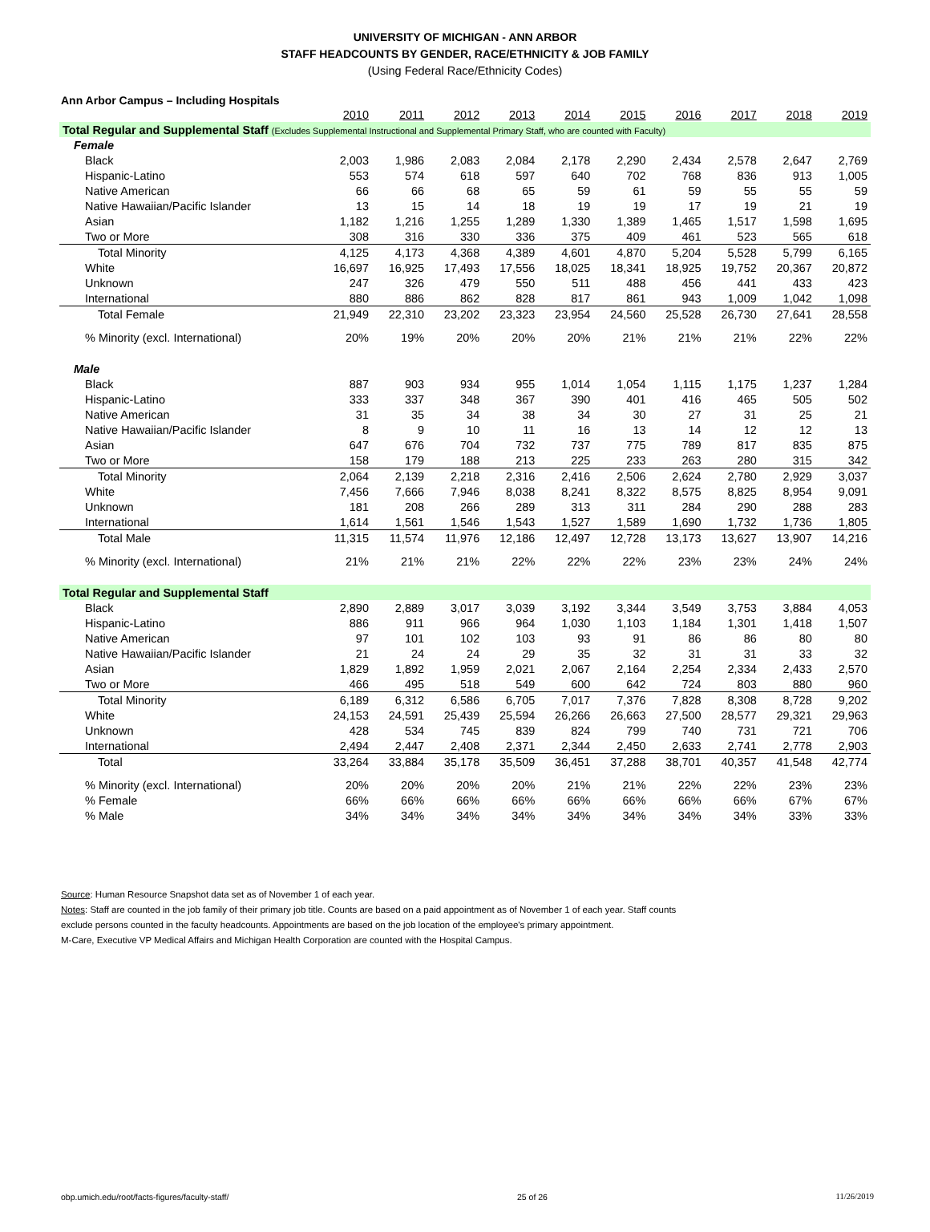UNIVERSITY OF MICHIGAN - ANN ARBOR
STAFF HEADCOUNTS BY GENDER, RACE/ETHNICITY & JOB FAMILY
(Using Federal Race/Ethnicity Codes)
Ann Arbor Campus – Including Hospitals
| | 2010 | 2011 | 2012 | 2013 | 2014 | 2015 | 2016 | 2017 | 2018 | 2019 |
| --- | --- | --- | --- | --- | --- | --- | --- | --- | --- | --- |
| Total Regular and Supplemental Staff (Excludes Supplemental Instructional and Supplemental Primary Staff, who are counted with Faculty) | | | | | | | | | | |
| Female | | | | | | | | | | |
| Black | 2,003 | 1,986 | 2,083 | 2,084 | 2,178 | 2,290 | 2,434 | 2,578 | 2,647 | 2,769 |
| Hispanic-Latino | 553 | 574 | 618 | 597 | 640 | 702 | 768 | 836 | 913 | 1,005 |
| Native American | 66 | 66 | 68 | 65 | 59 | 61 | 59 | 55 | 55 | 59 |
| Native Hawaiian/Pacific Islander | 13 | 15 | 14 | 18 | 19 | 19 | 17 | 19 | 21 | 19 |
| Asian | 1,182 | 1,216 | 1,255 | 1,289 | 1,330 | 1,389 | 1,465 | 1,517 | 1,598 | 1,695 |
| Two or More | 308 | 316 | 330 | 336 | 375 | 409 | 461 | 523 | 565 | 618 |
| Total Minority | 4,125 | 4,173 | 4,368 | 4,389 | 4,601 | 4,870 | 5,204 | 5,528 | 5,799 | 6,165 |
| White | 16,697 | 16,925 | 17,493 | 17,556 | 18,025 | 18,341 | 18,925 | 19,752 | 20,367 | 20,872 |
| Unknown | 247 | 326 | 479 | 550 | 511 | 488 | 456 | 441 | 433 | 423 |
| International | 880 | 886 | 862 | 828 | 817 | 861 | 943 | 1,009 | 1,042 | 1,098 |
| Total Female | 21,949 | 22,310 | 23,202 | 23,323 | 23,954 | 24,560 | 25,528 | 26,730 | 27,641 | 28,558 |
| % Minority (excl. International) | 20% | 19% | 20% | 20% | 20% | 21% | 21% | 21% | 22% | 22% |
| Male | | | | | | | | | | |
| Black | 887 | 903 | 934 | 955 | 1,014 | 1,054 | 1,115 | 1,175 | 1,237 | 1,284 |
| Hispanic-Latino | 333 | 337 | 348 | 367 | 390 | 401 | 416 | 465 | 505 | 502 |
| Native American | 31 | 35 | 34 | 38 | 34 | 30 | 27 | 31 | 25 | 21 |
| Native Hawaiian/Pacific Islander | 8 | 9 | 10 | 11 | 16 | 13 | 14 | 12 | 12 | 13 |
| Asian | 647 | 676 | 704 | 732 | 737 | 775 | 789 | 817 | 835 | 875 |
| Two or More | 158 | 179 | 188 | 213 | 225 | 233 | 263 | 280 | 315 | 342 |
| Total Minority | 2,064 | 2,139 | 2,218 | 2,316 | 2,416 | 2,506 | 2,624 | 2,780 | 2,929 | 3,037 |
| White | 7,456 | 7,666 | 7,946 | 8,038 | 8,241 | 8,322 | 8,575 | 8,825 | 8,954 | 9,091 |
| Unknown | 181 | 208 | 266 | 289 | 313 | 311 | 284 | 290 | 288 | 283 |
| International | 1,614 | 1,561 | 1,546 | 1,543 | 1,527 | 1,589 | 1,690 | 1,732 | 1,736 | 1,805 |
| Total Male | 11,315 | 11,574 | 11,976 | 12,186 | 12,497 | 12,728 | 13,173 | 13,627 | 13,907 | 14,216 |
| % Minority (excl. International) | 21% | 21% | 21% | 22% | 22% | 22% | 23% | 23% | 24% | 24% |
| Total Regular and Supplemental Staff | | | | | | | | | | |
| Black | 2,890 | 2,889 | 3,017 | 3,039 | 3,192 | 3,344 | 3,549 | 3,753 | 3,884 | 4,053 |
| Hispanic-Latino | 886 | 911 | 966 | 964 | 1,030 | 1,103 | 1,184 | 1,301 | 1,418 | 1,507 |
| Native American | 97 | 101 | 102 | 103 | 93 | 91 | 86 | 86 | 80 | 80 |
| Native Hawaiian/Pacific Islander | 21 | 24 | 24 | 29 | 35 | 32 | 31 | 31 | 33 | 32 |
| Asian | 1,829 | 1,892 | 1,959 | 2,021 | 2,067 | 2,164 | 2,254 | 2,334 | 2,433 | 2,570 |
| Two or More | 466 | 495 | 518 | 549 | 600 | 642 | 724 | 803 | 880 | 960 |
| Total Minority | 6,189 | 6,312 | 6,586 | 6,705 | 7,017 | 7,376 | 7,828 | 8,308 | 8,728 | 9,202 |
| White | 24,153 | 24,591 | 25,439 | 25,594 | 26,266 | 26,663 | 27,500 | 28,577 | 29,321 | 29,963 |
| Unknown | 428 | 534 | 745 | 839 | 824 | 799 | 740 | 731 | 721 | 706 |
| International | 2,494 | 2,447 | 2,408 | 2,371 | 2,344 | 2,450 | 2,633 | 2,741 | 2,778 | 2,903 |
| Total | 33,264 | 33,884 | 35,178 | 35,509 | 36,451 | 37,288 | 38,701 | 40,357 | 41,548 | 42,774 |
| % Minority (excl. International) | 20% | 20% | 20% | 20% | 21% | 21% | 22% | 22% | 23% | 23% |
| % Female | 66% | 66% | 66% | 66% | 66% | 66% | 66% | 66% | 67% | 67% |
| % Male | 34% | 34% | 34% | 34% | 34% | 34% | 34% | 34% | 33% | 33% |
Source: Human Resource Snapshot data set as of November 1 of each year.
Notes: Staff are counted in the job family of their primary job title. Counts are based on a paid appointment as of November 1 of each year. Staff counts
exclude persons counted in the faculty headcounts. Appointments are based on the job location of the employee's primary appointment.
M-Care, Executive VP Medical Affairs and Michigan Health Corporation are counted with the Hospital Campus.
obp.umich.edu/root/facts-figures/faculty-staff/ 25 of 26 11/26/2019